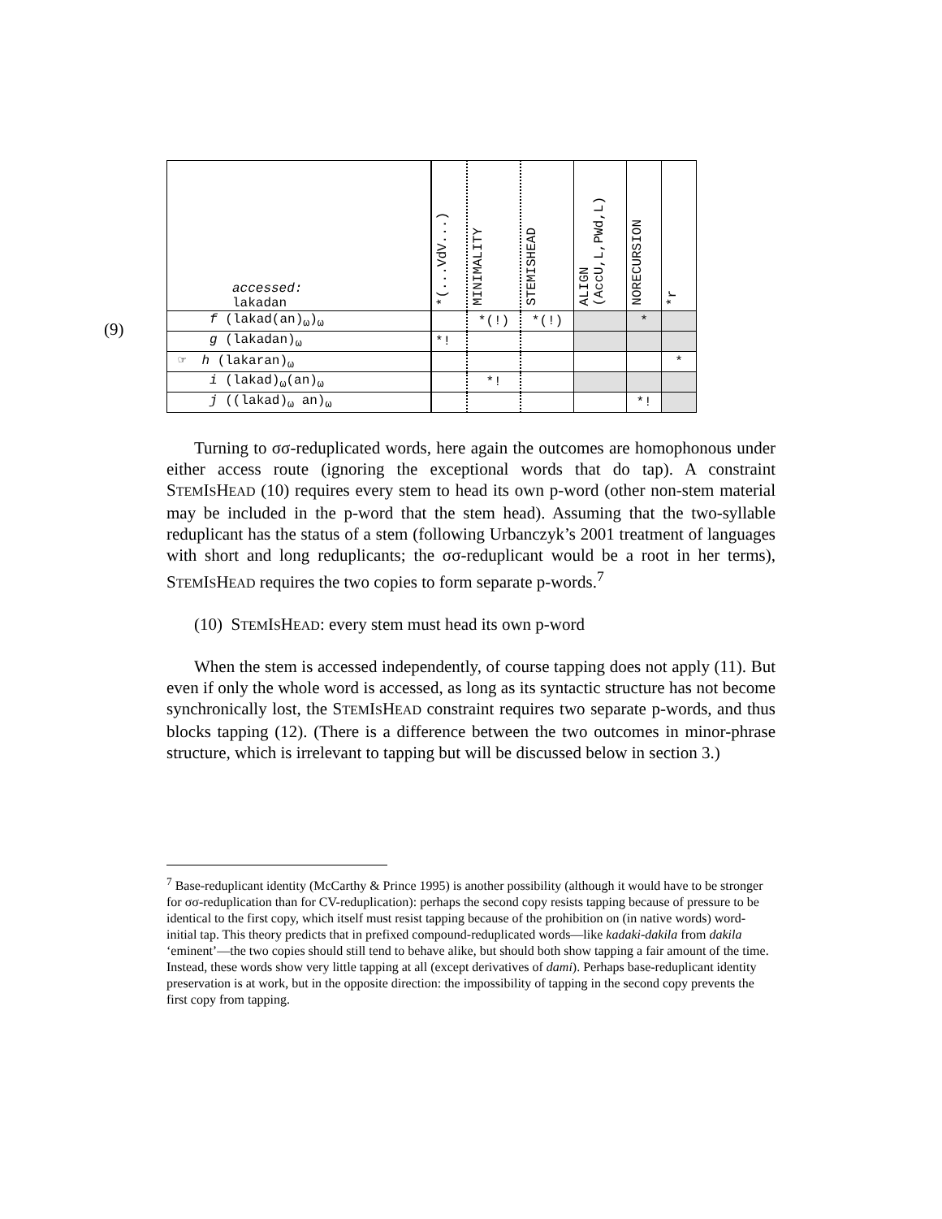(9)
| accessed: lakadan | *(...VdV...) | M INIMALITY | S TEM I S H EAD | A LIGN (AccU,L,PWd,L) | N O R ECURSION | *r |
| --- | --- | --- | --- | --- | --- | --- |
| f (lakad(an)<sub>ω</sub>)<sub>ω</sub> | | *(!) | *(!) | | * | |
| g (lakadan)<sub>ω</sub> | *! | | | | | |
| ☞ h (lakaran)<sub>ω</sub> | | | | | | * |
| i (lakad)<sub>ω</sub>(an)<sub>ω</sub> | | *! | | | | |
| j ((lakad)<sub>ω</sub> an)<sub>ω</sub> | | | | | *! | |
Turning to σσ-reduplicated words, here again the outcomes are homophonous under either access route (ignoring the exceptional words that do tap). A constraint STEMISHEAD (10) requires every stem to head its own p-word (other non-stem material may be included in the p-word that the stem head). Assuming that the two-syllable reduplicant has the status of a stem (following Urbanczyk’s 2001 treatment of languages with short and long reduplicants; the σσ-reduplicant would be a root in her terms), STEMISHEAD requires the two copies to form separate p-words.<sup>7</sup>
(10) STEMISHEAD: every stem must head its own p-word
When the stem is accessed independently, of course tapping does not apply (11). But even if only the whole word is accessed, as long as its syntactic structure has not become synchronically lost, the STEMISHEAD constraint requires two separate p-words, and thus blocks tapping (12). (There is a difference between the two outcomes in minor-phrase structure, which is irrelevant to tapping but will be discussed below in section 3.)
<sup>7</sup> Base-reduplicant identity (McCarthy & Prince 1995) is another possibility (although it would have to be stronger for σσ-reduplication than for CV-reduplication): perhaps the second copy resists tapping because of pressure to be identical to the first copy, which itself must resist tapping because of the prohibition on (in native words) word-initial tap. This theory predicts that in prefixed compound-reduplicated words—like kadaki-dakila from dakila ‘eminent’—the two copies should still tend to behave alike, but should both show tapping a fair amount of the time. Instead, these words show very little tapping at all (except derivatives of dami). Perhaps base-reduplicant identity preservation is at work, but in the opposite direction: the impossibility of tapping in the second copy prevents the first copy from tapping.